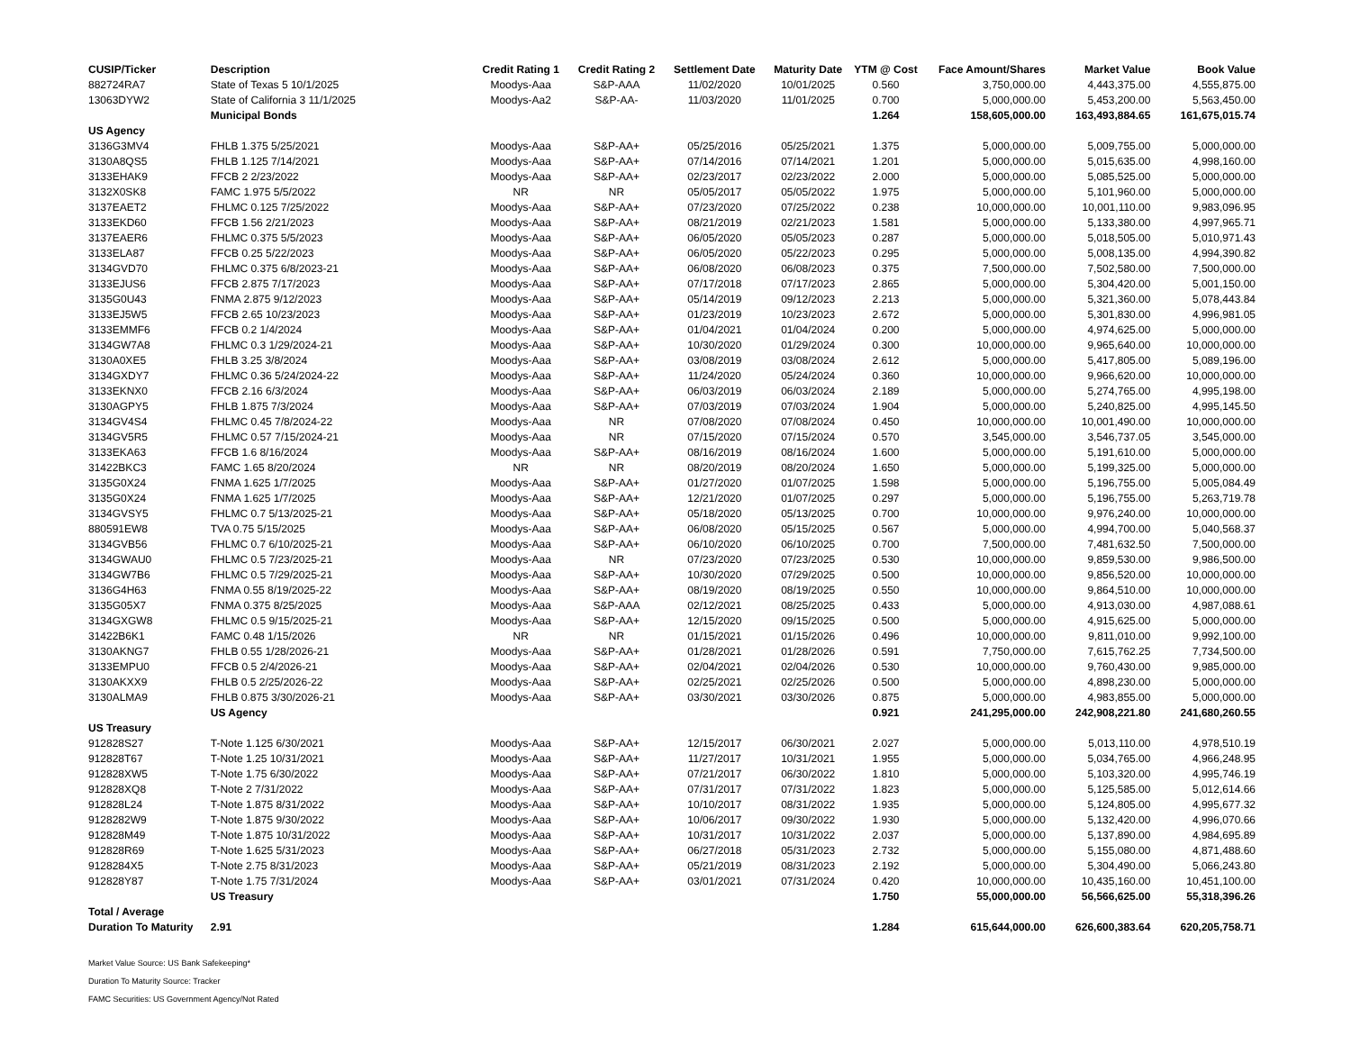| CUSIP/Ticker | Description | Credit Rating 1 | Credit Rating 2 | Settlement Date | Maturity Date | YTM @ Cost | Face Amount/Shares | Market Value | Book Value |
| --- | --- | --- | --- | --- | --- | --- | --- | --- | --- |
| 882724RA7 | State of Texas 5 10/1/2025 | Moodys-Aaa | S&P-AAA | 11/02/2020 | 10/01/2025 | 0.560 | 3,750,000.00 | 4,443,375.00 | 4,555,875.00 |
| 13063DYW2 | State of California 3 11/1/2025 | Moodys-Aa2 | S&P-AA- | 11/03/2020 | 11/01/2025 | 0.700 | 5,000,000.00 | 5,453,200.00 | 5,563,450.00 |
| | Municipal Bonds | | | | | 1.264 | 158,605,000.00 | 163,493,884.65 | 161,675,015.74 |
| US Agency | | | | | | | | | |
| 3136G3MV4 | FHLB 1.375 5/25/2021 | Moodys-Aaa | S&P-AA+ | 05/25/2016 | 05/25/2021 | 1.375 | 5,000,000.00 | 5,009,755.00 | 5,000,000.00 |
| 3130A8QS5 | FHLB 1.125 7/14/2021 | Moodys-Aaa | S&P-AA+ | 07/14/2016 | 07/14/2021 | 1.201 | 5,000,000.00 | 5,015,635.00 | 4,998,160.00 |
| 3133EHAK9 | FFCB 2 2/23/2022 | Moodys-Aaa | S&P-AA+ | 02/23/2017 | 02/23/2022 | 2.000 | 5,000,000.00 | 5,085,525.00 | 5,000,000.00 |
| 3132X0SK8 | FAMC 1.975 5/5/2022 | NR | NR | 05/05/2017 | 05/05/2022 | 1.975 | 5,000,000.00 | 5,101,960.00 | 5,000,000.00 |
| 3137EAET2 | FHLMC 0.125 7/25/2022 | Moodys-Aaa | S&P-AA+ | 07/23/2020 | 07/25/2022 | 0.238 | 10,000,000.00 | 10,001,110.00 | 9,983,096.95 |
| 3133EKD60 | FFCB 1.56 2/21/2023 | Moodys-Aaa | S&P-AA+ | 08/21/2019 | 02/21/2023 | 1.581 | 5,000,000.00 | 5,133,380.00 | 4,997,965.71 |
| 3137EAER6 | FHLMC 0.375 5/5/2023 | Moodys-Aaa | S&P-AA+ | 06/05/2020 | 05/05/2023 | 0.287 | 5,000,000.00 | 5,018,505.00 | 5,010,971.43 |
| 3133ELA87 | FFCB 0.25 5/22/2023 | Moodys-Aaa | S&P-AA+ | 06/05/2020 | 05/22/2023 | 0.295 | 5,000,000.00 | 5,008,135.00 | 4,994,390.82 |
| 3134GVD70 | FHLMC 0.375 6/8/2023-21 | Moodys-Aaa | S&P-AA+ | 06/08/2020 | 06/08/2023 | 0.375 | 7,500,000.00 | 7,502,580.00 | 7,500,000.00 |
| 3133EJUS6 | FFCB 2.875 7/17/2023 | Moodys-Aaa | S&P-AA+ | 07/17/2018 | 07/17/2023 | 2.865 | 5,000,000.00 | 5,304,420.00 | 5,001,150.00 |
| 3135G0U43 | FNMA 2.875 9/12/2023 | Moodys-Aaa | S&P-AA+ | 05/14/2019 | 09/12/2023 | 2.213 | 5,000,000.00 | 5,321,360.00 | 5,078,443.84 |
| 3133EJ5W5 | FFCB 2.65 10/23/2023 | Moodys-Aaa | S&P-AA+ | 01/23/2019 | 10/23/2023 | 2.672 | 5,000,000.00 | 5,301,830.00 | 4,996,981.05 |
| 3133EMMF6 | FFCB 0.2 1/4/2024 | Moodys-Aaa | S&P-AA+ | 01/04/2021 | 01/04/2024 | 0.200 | 5,000,000.00 | 4,974,625.00 | 5,000,000.00 |
| 3134GW7A8 | FHLMC 0.3 1/29/2024-21 | Moodys-Aaa | S&P-AA+ | 10/30/2020 | 01/29/2024 | 0.300 | 10,000,000.00 | 9,965,640.00 | 10,000,000.00 |
| 3130A0XE5 | FHLB 3.25 3/8/2024 | Moodys-Aaa | S&P-AA+ | 03/08/2019 | 03/08/2024 | 2.612 | 5,000,000.00 | 5,417,805.00 | 5,089,196.00 |
| 3134GXDY7 | FHLMC 0.36 5/24/2024-22 | Moodys-Aaa | S&P-AA+ | 11/24/2020 | 05/24/2024 | 0.360 | 10,000,000.00 | 9,966,620.00 | 10,000,000.00 |
| 3133EKNX0 | FFCB 2.16 6/3/2024 | Moodys-Aaa | S&P-AA+ | 06/03/2019 | 06/03/2024 | 2.189 | 5,000,000.00 | 5,274,765.00 | 4,995,198.00 |
| 3130AGPY5 | FHLB 1.875 7/3/2024 | Moodys-Aaa | S&P-AA+ | 07/03/2019 | 07/03/2024 | 1.904 | 5,000,000.00 | 5,240,825.00 | 4,995,145.50 |
| 3134GV4S4 | FHLMC 0.45 7/8/2024-22 | Moodys-Aaa | NR | 07/08/2020 | 07/08/2024 | 0.450 | 10,000,000.00 | 10,001,490.00 | 10,000,000.00 |
| 3134GV5R5 | FHLMC 0.57 7/15/2024-21 | Moodys-Aaa | NR | 07/15/2020 | 07/15/2024 | 0.570 | 3,545,000.00 | 3,546,737.05 | 3,545,000.00 |
| 3133EKA63 | FFCB 1.6 8/16/2024 | Moodys-Aaa | S&P-AA+ | 08/16/2019 | 08/16/2024 | 1.600 | 5,000,000.00 | 5,191,610.00 | 5,000,000.00 |
| 31422BKC3 | FAMC 1.65 8/20/2024 | NR | NR | 08/20/2019 | 08/20/2024 | 1.650 | 5,000,000.00 | 5,199,325.00 | 5,000,000.00 |
| 3135G0X24 | FNMA 1.625 1/7/2025 | Moodys-Aaa | S&P-AA+ | 01/27/2020 | 01/07/2025 | 1.598 | 5,000,000.00 | 5,196,755.00 | 5,005,084.49 |
| 3135G0X24 | FNMA 1.625 1/7/2025 | Moodys-Aaa | S&P-AA+ | 12/21/2020 | 01/07/2025 | 0.297 | 5,000,000.00 | 5,196,755.00 | 5,263,719.78 |
| 3134GVSY5 | FHLMC 0.7 5/13/2025-21 | Moodys-Aaa | S&P-AA+ | 05/18/2020 | 05/13/2025 | 0.700 | 10,000,000.00 | 9,976,240.00 | 10,000,000.00 |
| 880591EW8 | TVA 0.75 5/15/2025 | Moodys-Aaa | S&P-AA+ | 06/08/2020 | 05/15/2025 | 0.567 | 5,000,000.00 | 4,994,700.00 | 5,040,568.37 |
| 3134GVB56 | FHLMC 0.7 6/10/2025-21 | Moodys-Aaa | S&P-AA+ | 06/10/2020 | 06/10/2025 | 0.700 | 7,500,000.00 | 7,481,632.50 | 7,500,000.00 |
| 3134GWAU0 | FHLMC 0.5 7/23/2025-21 | Moodys-Aaa | NR | 07/23/2020 | 07/23/2025 | 0.530 | 10,000,000.00 | 9,859,530.00 | 9,986,500.00 |
| 3134GW7B6 | FHLMC 0.5 7/29/2025-21 | Moodys-Aaa | S&P-AA+ | 10/30/2020 | 07/29/2025 | 0.500 | 10,000,000.00 | 9,856,520.00 | 10,000,000.00 |
| 3136G4H63 | FNMA 0.55 8/19/2025-22 | Moodys-Aaa | S&P-AA+ | 08/19/2020 | 08/19/2025 | 0.550 | 10,000,000.00 | 9,864,510.00 | 10,000,000.00 |
| 3135G05X7 | FNMA 0.375 8/25/2025 | Moodys-Aaa | S&P-AAA | 02/12/2021 | 08/25/2025 | 0.433 | 5,000,000.00 | 4,913,030.00 | 4,987,088.61 |
| 3134GXGW8 | FHLMC 0.5 9/15/2025-21 | Moodys-Aaa | S&P-AA+ | 12/15/2020 | 09/15/2025 | 0.500 | 5,000,000.00 | 4,915,625.00 | 5,000,000.00 |
| 31422B6K1 | FAMC 0.48 1/15/2026 | NR | NR | 01/15/2021 | 01/15/2026 | 0.496 | 10,000,000.00 | 9,811,010.00 | 9,992,100.00 |
| 3130AKNG7 | FHLB 0.55 1/28/2026-21 | Moodys-Aaa | S&P-AA+ | 01/28/2021 | 01/28/2026 | 0.591 | 7,750,000.00 | 7,615,762.25 | 7,734,500.00 |
| 3133EMPU0 | FFCB 0.5 2/4/2026-21 | Moodys-Aaa | S&P-AA+ | 02/04/2021 | 02/04/2026 | 0.530 | 10,000,000.00 | 9,760,430.00 | 9,985,000.00 |
| 3130AKXX9 | FHLB 0.5 2/25/2026-22 | Moodys-Aaa | S&P-AA+ | 02/25/2021 | 02/25/2026 | 0.500 | 5,000,000.00 | 4,898,230.00 | 5,000,000.00 |
| 3130ALMA9 | FHLB 0.875 3/30/2026-21 | Moodys-Aaa | S&P-AA+ | 03/30/2021 | 03/30/2026 | 0.875 | 5,000,000.00 | 4,983,855.00 | 5,000,000.00 |
| | US Agency | | | | | 0.921 | 241,295,000.00 | 242,908,221.80 | 241,680,260.55 |
| US Treasury | | | | | | | | | |
| 912828S27 | T-Note 1.125 6/30/2021 | Moodys-Aaa | S&P-AA+ | 12/15/2017 | 06/30/2021 | 2.027 | 5,000,000.00 | 5,013,110.00 | 4,978,510.19 |
| 912828T67 | T-Note 1.25 10/31/2021 | Moodys-Aaa | S&P-AA+ | 11/27/2017 | 10/31/2021 | 1.955 | 5,000,000.00 | 5,034,765.00 | 4,966,248.95 |
| 912828XW5 | T-Note 1.75 6/30/2022 | Moodys-Aaa | S&P-AA+ | 07/21/2017 | 06/30/2022 | 1.810 | 5,000,000.00 | 5,103,320.00 | 4,995,746.19 |
| 912828XQ8 | T-Note 2 7/31/2022 | Moodys-Aaa | S&P-AA+ | 07/31/2017 | 07/31/2022 | 1.823 | 5,000,000.00 | 5,125,585.00 | 5,012,614.66 |
| 912828L24 | T-Note 1.875 8/31/2022 | Moodys-Aaa | S&P-AA+ | 10/10/2017 | 08/31/2022 | 1.935 | 5,000,000.00 | 5,124,805.00 | 4,995,677.32 |
| 9128282W9 | T-Note 1.875 9/30/2022 | Moodys-Aaa | S&P-AA+ | 10/06/2017 | 09/30/2022 | 1.930 | 5,000,000.00 | 5,132,420.00 | 4,996,070.66 |
| 912828M49 | T-Note 1.875 10/31/2022 | Moodys-Aaa | S&P-AA+ | 10/31/2017 | 10/31/2022 | 2.037 | 5,000,000.00 | 5,137,890.00 | 4,984,695.89 |
| 912828R69 | T-Note 1.625 5/31/2023 | Moodys-Aaa | S&P-AA+ | 06/27/2018 | 05/31/2023 | 2.732 | 5,000,000.00 | 5,155,080.00 | 4,871,488.60 |
| 9128284X5 | T-Note 2.75 8/31/2023 | Moodys-Aaa | S&P-AA+ | 05/21/2019 | 08/31/2023 | 2.192 | 5,000,000.00 | 5,304,490.00 | 5,066,243.80 |
| 912828Y87 | T-Note 1.75 7/31/2024 | Moodys-Aaa | S&P-AA+ | 03/01/2021 | 07/31/2024 | 0.420 | 10,000,000.00 | 10,435,160.00 | 10,451,100.00 |
| | US Treasury | | | | | 1.750 | 55,000,000.00 | 56,566,625.00 | 55,318,396.26 |
| Total / Average | | | | | | | | | |
| Duration To Maturity | 2.91 | | | | | 1.284 | 615,644,000.00 | 626,600,383.64 | 620,205,758.71 |
Market Value Source: US Bank Safekeeping*
Duration To Maturity Source: Tracker
FAMC Securities: US Government Agency/Not Rated